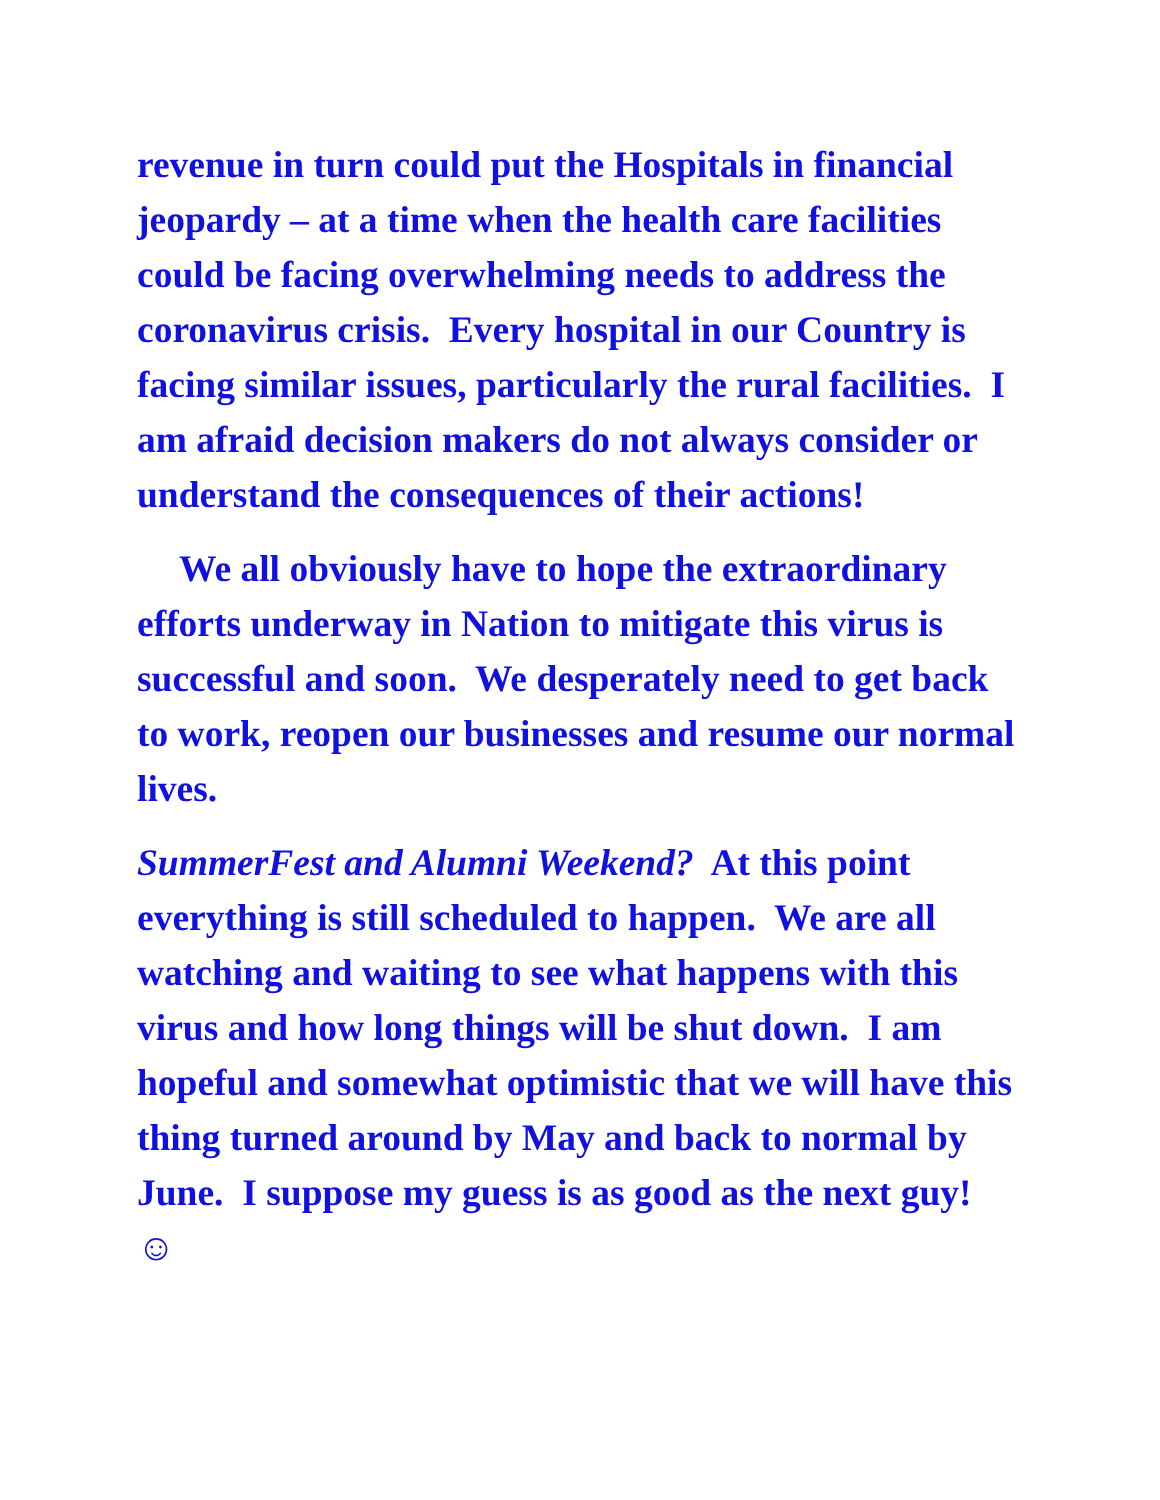revenue in turn could put the Hospitals in financial jeopardy – at a time when the health care facilities could be facing overwhelming needs to address the coronavirus crisis. Every hospital in our Country is facing similar issues, particularly the rural facilities. I am afraid decision makers do not always consider or understand the consequences of their actions!
We all obviously have to hope the extraordinary efforts underway in Nation to mitigate this virus is successful and soon. We desperately need to get back to work, reopen our businesses and resume our normal lives.
SummerFest and Alumni Weekend? At this point everything is still scheduled to happen. We are all watching and waiting to see what happens with this virus and how long things will be shut down. I am hopeful and somewhat optimistic that we will have this thing turned around by May and back to normal by June. I suppose my guess is as good as the next guy! ☺